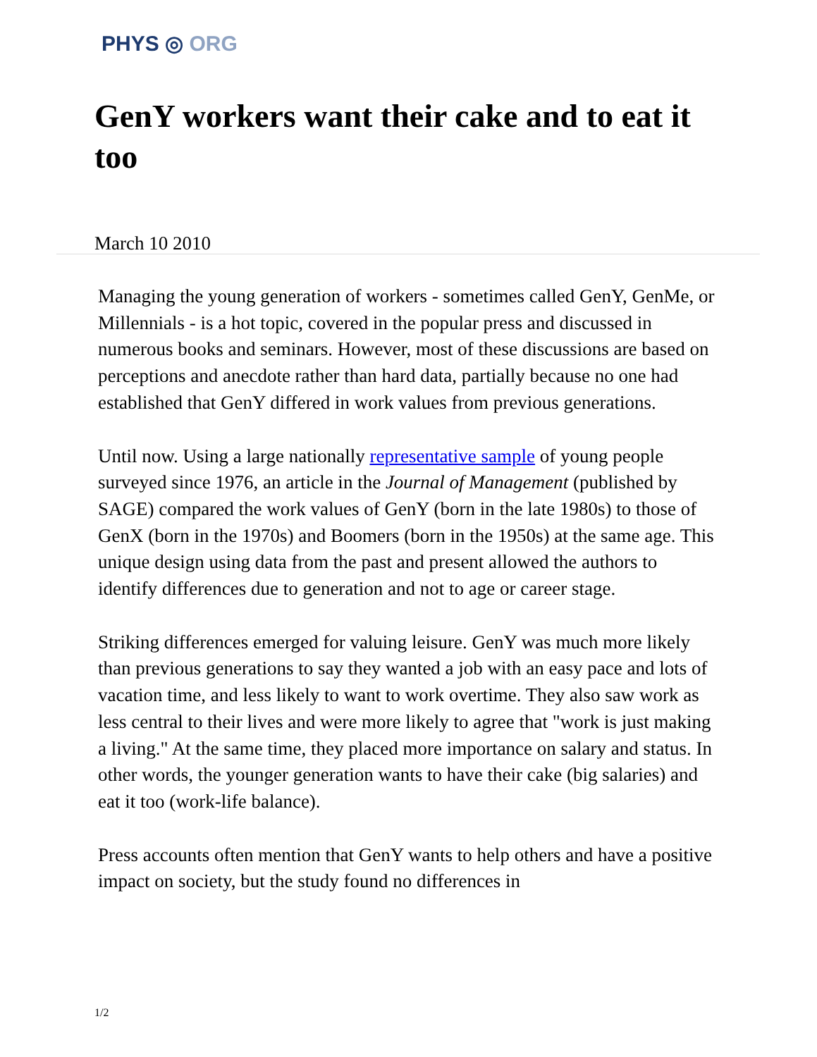PHYS ◎ ORG
GenY workers want their cake and to eat it too
March 10 2010
Managing the young generation of workers - sometimes called GenY, GenMe, or Millennials - is a hot topic, covered in the popular press and discussed in numerous books and seminars. However, most of these discussions are based on perceptions and anecdote rather than hard data, partially because no one had established that GenY differed in work values from previous generations.
Until now. Using a large nationally representative sample of young people surveyed since 1976, an article in the Journal of Management (published by SAGE) compared the work values of GenY (born in the late 1980s) to those of GenX (born in the 1970s) and Boomers (born in the 1950s) at the same age. This unique design using data from the past and present allowed the authors to identify differences due to generation and not to age or career stage.
Striking differences emerged for valuing leisure. GenY was much more likely than previous generations to say they wanted a job with an easy pace and lots of vacation time, and less likely to want to work overtime. They also saw work as less central to their lives and were more likely to agree that "work is just making a living." At the same time, they placed more importance on salary and status. In other words, the younger generation wants to have their cake (big salaries) and eat it too (work-life balance).
Press accounts often mention that GenY wants to help others and have a positive impact on society, but the study found no differences in
1/2